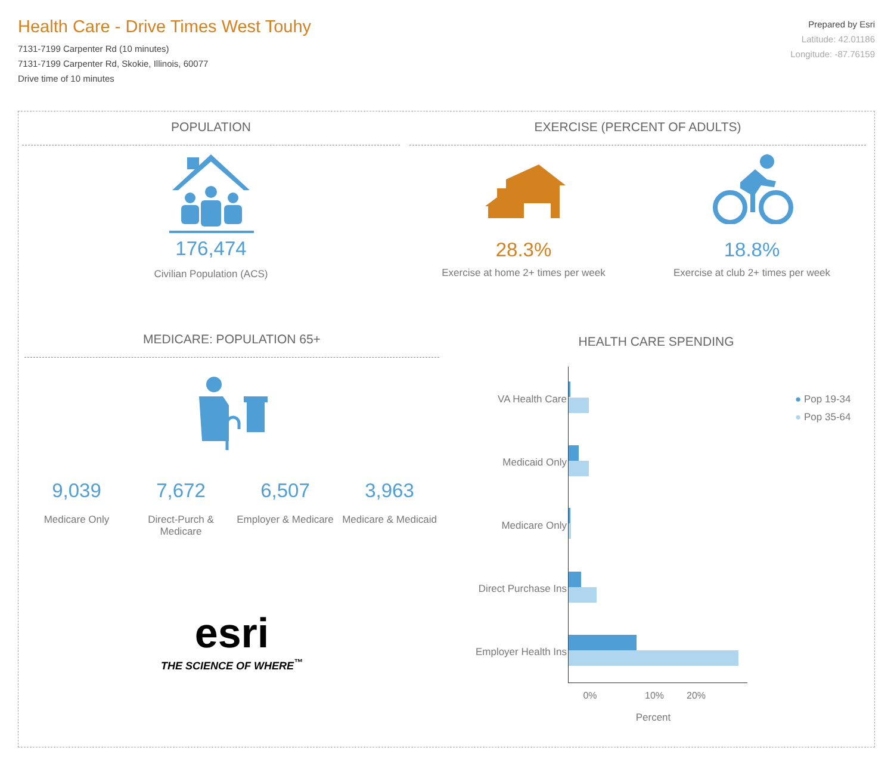Health Care - Drive Times West Touhy
7131-7199 Carpenter Rd (10 minutes)
7131-7199 Carpenter Rd, Skokie, Illinois, 60077
Drive time of 10 minutes
Prepared by Esri
Latitude: 42.01186
Longitude: -87.76159
POPULATION
176,474
Civilian Population (ACS)
EXERCISE (PERCENT OF ADULTS)
28.3%
Exercise at home 2+ times per week
18.8%
Exercise at club 2+ times per week
MEDICARE: POPULATION 65+
9,039
Medicare Only
7,672
Direct-Purch & Medicare
6,507
Employer & Medicare
3,963
Medicare & Medicaid
esri
THE SCIENCE OF WHERE<sup>™</sup>
HEALTH CARE SPENDING
VA Health Care
Medicaid Only
Medicare Only
Direct Purchase Ins
Employer Health Ins
● Pop 19-34
● Pop 35-64
0% 10% 20%
Percent